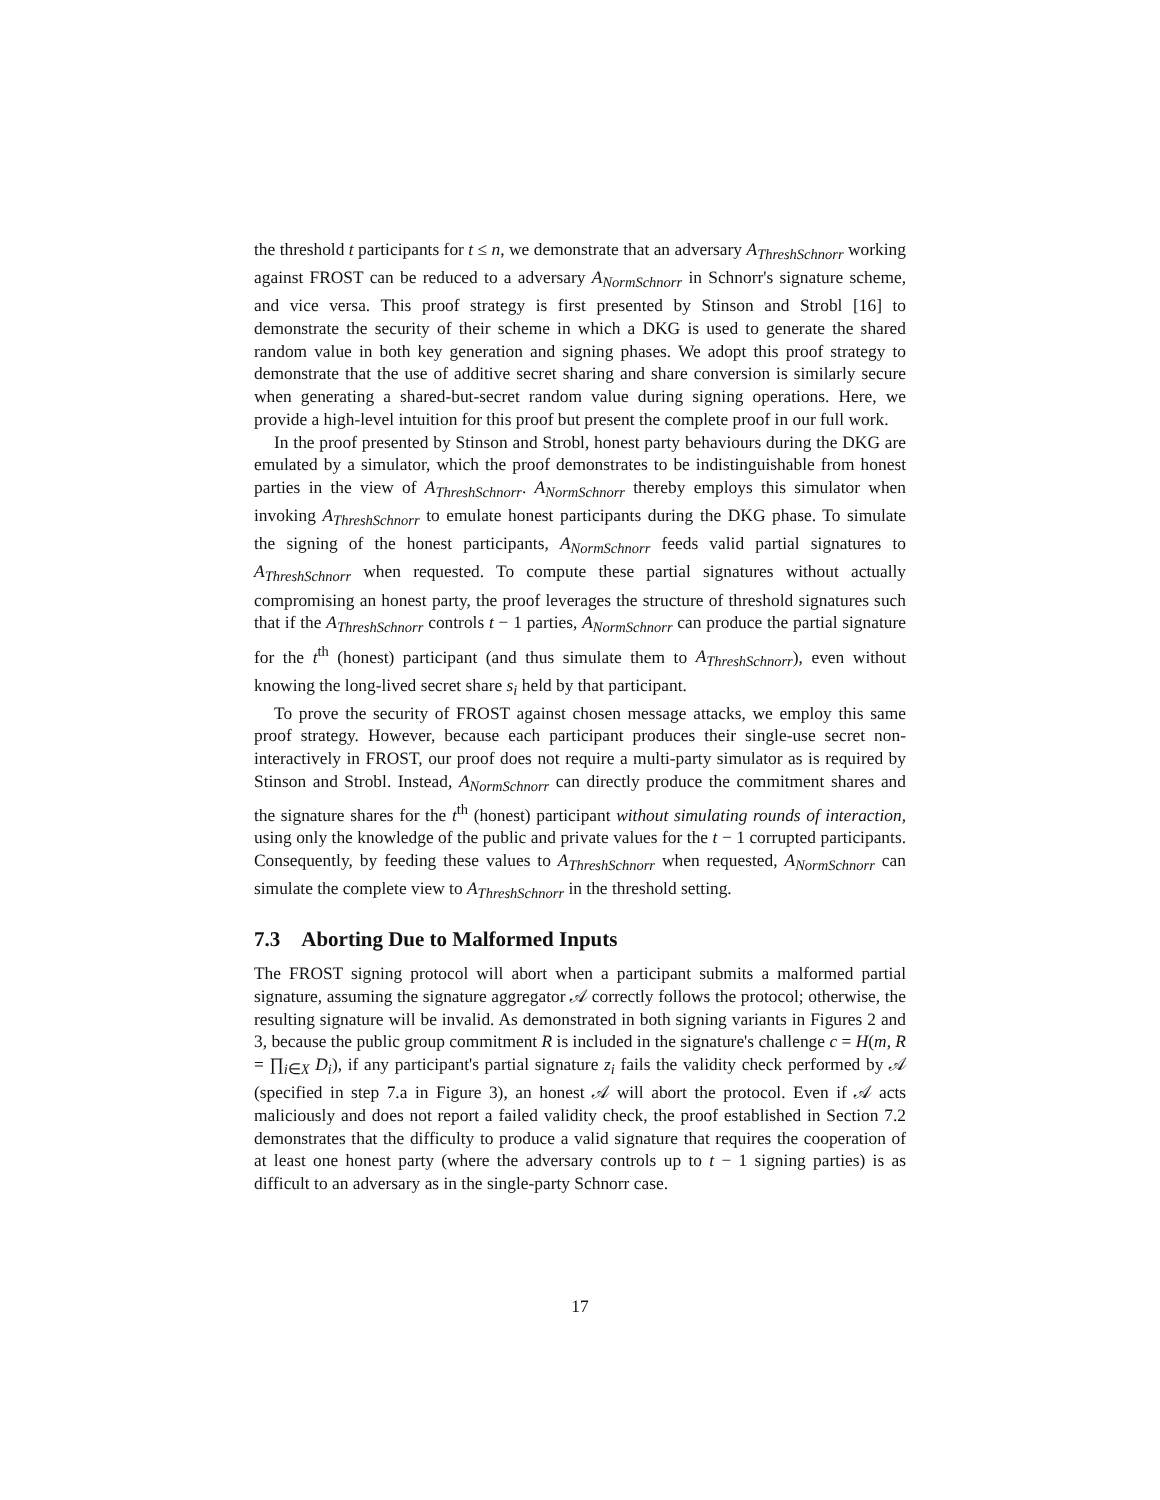the threshold t participants for t ≤ n, we demonstrate that an adversary A<sub>ThreshSchnorr</sub> working against FROST can be reduced to a adversary A<sub>NormSchnorr</sub> in Schnorr's signature scheme, and vice versa. This proof strategy is first presented by Stinson and Strobl [16] to demonstrate the security of their scheme in which a DKG is used to generate the shared random value in both key generation and signing phases. We adopt this proof strategy to demonstrate that the use of additive secret sharing and share conversion is similarly secure when generating a shared-but-secret random value during signing operations. Here, we provide a high-level intuition for this proof but present the complete proof in our full work.
In the proof presented by Stinson and Strobl, honest party behaviours during the DKG are emulated by a simulator, which the proof demonstrates to be indistinguishable from honest parties in the view of A<sub>ThreshSchnorr</sub>. A<sub>NormSchnorr</sub> thereby employs this simulator when invoking A<sub>ThreshSchnorr</sub> to emulate honest participants during the DKG phase. To simulate the signing of the honest participants, A<sub>NormSchnorr</sub> feeds valid partial signatures to A<sub>ThreshSchnorr</sub> when requested. To compute these partial signatures without actually compromising an honest party, the proof leverages the structure of threshold signatures such that if the A<sub>ThreshSchnorr</sub> controls t − 1 parties, A<sub>NormSchnorr</sub> can produce the partial signature for the t<sup>th</sup> (honest) participant (and thus simulate them to A<sub>ThreshSchnorr</sub>), even without knowing the long-lived secret share s<sub>i</sub> held by that participant.
To prove the security of FROST against chosen message attacks, we employ this same proof strategy. However, because each participant produces their single-use secret non-interactively in FROST, our proof does not require a multi-party simulator as is required by Stinson and Strobl. Instead, A<sub>NormSchnorr</sub> can directly produce the commitment shares and the signature shares for the t<sup>th</sup> (honest) participant without simulating rounds of interaction, using only the knowledge of the public and private values for the t − 1 corrupted participants. Consequently, by feeding these values to A<sub>ThreshSchnorr</sub> when requested, A<sub>NormSchnorr</sub> can simulate the complete view to A<sub>ThreshSchnorr</sub> in the threshold setting.
7.3 Aborting Due to Malformed Inputs
The FROST signing protocol will abort when a participant submits a malformed partial signature, assuming the signature aggregator 𝒜 correctly follows the protocol; otherwise, the resulting signature will be invalid. As demonstrated in both signing variants in Figures 2 and 3, because the public group commitment R is included in the signature's challenge c = H(m, R = ∏<sub>i∈X</sub> D<sub>i</sub>), if any participant's partial signature z<sub>i</sub> fails the validity check performed by 𝒜 (specified in step 7.a in Figure 3), an honest 𝒜 will abort the protocol. Even if 𝒜 acts maliciously and does not report a failed validity check, the proof established in Section 7.2 demonstrates that the difficulty to produce a valid signature that requires the cooperation of at least one honest party (where the adversary controls up to t − 1 signing parties) is as difficult to an adversary as in the single-party Schnorr case.
17